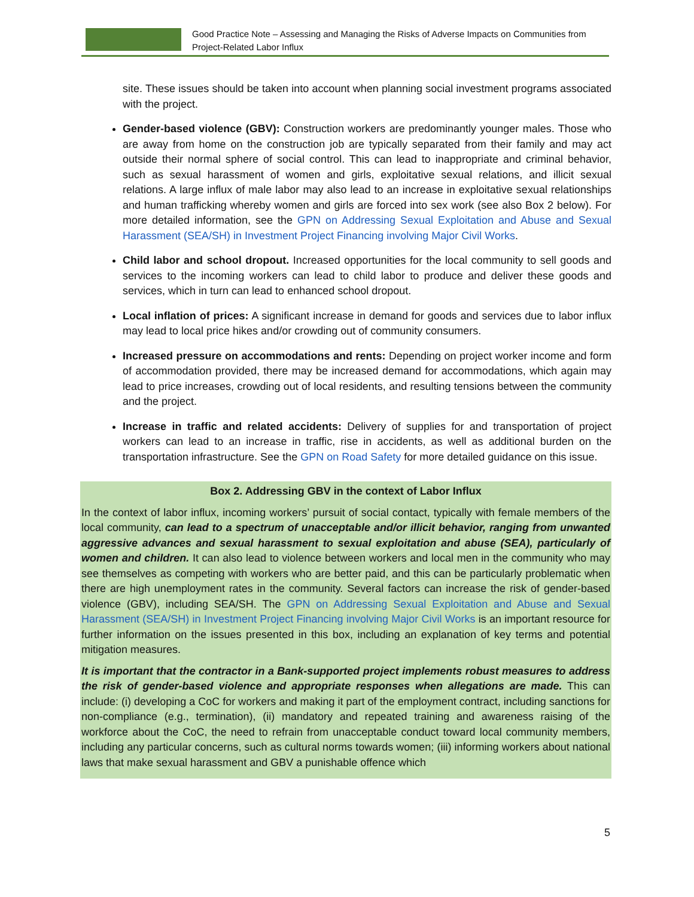Good Practice Note – Assessing and Managing the Risks of Adverse Impacts on Communities from
Project-Related Labor Influx
site. These issues should be taken into account when planning social investment programs associated with the project.
Gender-based violence (GBV): Construction workers are predominantly younger males. Those who are away from home on the construction job are typically separated from their family and may act outside their normal sphere of social control. This can lead to inappropriate and criminal behavior, such as sexual harassment of women and girls, exploitative sexual relations, and illicit sexual relations. A large influx of male labor may also lead to an increase in exploitative sexual relationships and human trafficking whereby women and girls are forced into sex work (see also Box 2 below). For more detailed information, see the GPN on Addressing Sexual Exploitation and Abuse and Sexual Harassment (SEA/SH) in Investment Project Financing involving Major Civil Works.
Child labor and school dropout. Increased opportunities for the local community to sell goods and services to the incoming workers can lead to child labor to produce and deliver these goods and services, which in turn can lead to enhanced school dropout.
Local inflation of prices: A significant increase in demand for goods and services due to labor influx may lead to local price hikes and/or crowding out of community consumers.
Increased pressure on accommodations and rents: Depending on project worker income and form of accommodation provided, there may be increased demand for accommodations, which again may lead to price increases, crowding out of local residents, and resulting tensions between the community and the project.
Increase in traffic and related accidents: Delivery of supplies for and transportation of project workers can lead to an increase in traffic, rise in accidents, as well as additional burden on the transportation infrastructure. See the GPN on Road Safety for more detailed guidance on this issue.
Box 2. Addressing GBV in the context of Labor Influx
In the context of labor influx, incoming workers’ pursuit of social contact, typically with female members of the local community, can lead to a spectrum of unacceptable and/or illicit behavior, ranging from unwanted aggressive advances and sexual harassment to sexual exploitation and abuse (SEA), particularly of women and children. It can also lead to violence between workers and local men in the community who may see themselves as competing with workers who are better paid, and this can be particularly problematic when there are high unemployment rates in the community. Several factors can increase the risk of gender-based violence (GBV), including SEA/SH. The GPN on Addressing Sexual Exploitation and Abuse and Sexual Harassment (SEA/SH) in Investment Project Financing involving Major Civil Works is an important resource for further information on the issues presented in this box, including an explanation of key terms and potential mitigation measures.
It is important that the contractor in a Bank-supported project implements robust measures to address the risk of gender-based violence and appropriate responses when allegations are made. This can include: (i) developing a CoC for workers and making it part of the employment contract, including sanctions for non-compliance (e.g., termination), (ii) mandatory and repeated training and awareness raising of the workforce about the CoC, the need to refrain from unacceptable conduct toward local community members, including any particular concerns, such as cultural norms towards women; (iii) informing workers about national laws that make sexual harassment and GBV a punishable offence which
5